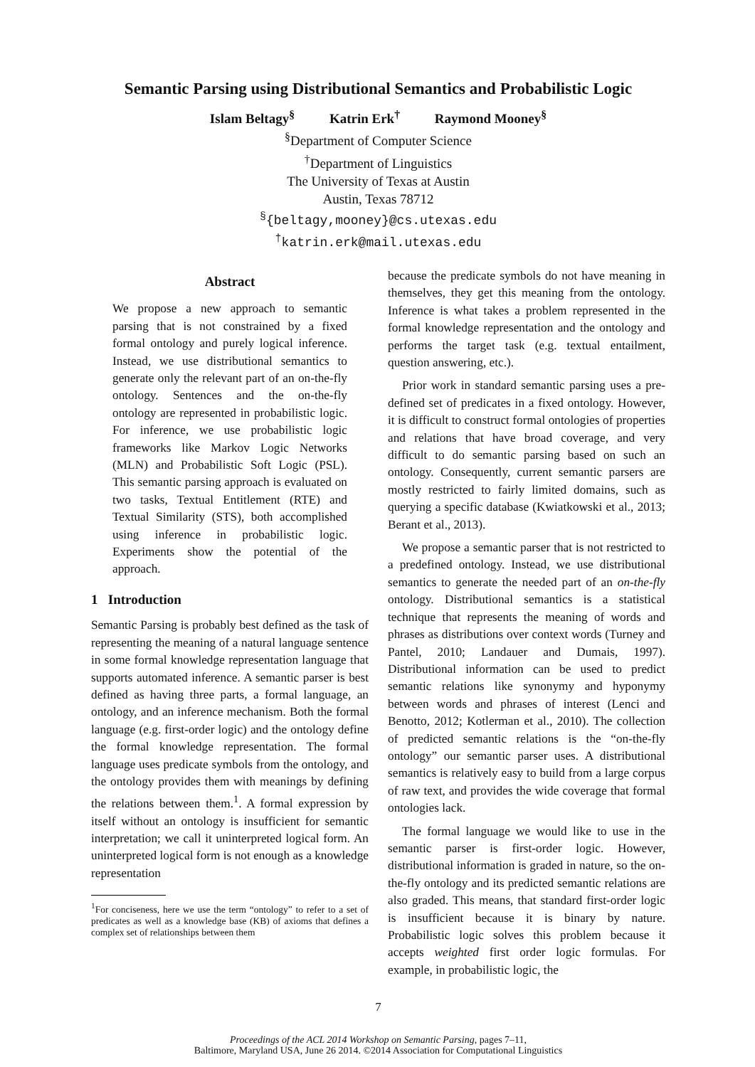Semantic Parsing using Distributional Semantics and Probabilistic Logic
Islam Beltagy<sup>§</sup> Katrin Erk<sup>†</sup> Raymond Mooney<sup>§</sup>
<sup>§</sup> Department of Computer Science
<sup>†</sup> Department of Linguistics
The University of Texas at Austin
Austin, Texas 78712
<sup>§</sup>{beltagy,mooney}@cs.utexas.edu
<sup>†</sup> katrin.erk@mail.utexas.edu
Abstract
We propose a new approach to semantic parsing that is not constrained by a fixed formal ontology and purely logical inference. Instead, we use distributional semantics to generate only the relevant part of an on-the-fly ontology. Sentences and the on-the-fly ontology are represented in probabilistic logic. For inference, we use probabilistic logic frameworks like Markov Logic Networks (MLN) and Probabilistic Soft Logic (PSL). This semantic parsing approach is evaluated on two tasks, Textual Entitlement (RTE) and Textual Similarity (STS), both accomplished using inference in probabilistic logic. Experiments show the potential of the approach.
1 Introduction
Semantic Parsing is probably best defined as the task of representing the meaning of a natural language sentence in some formal knowledge representation language that supports automated inference. A semantic parser is best defined as having three parts, a formal language, an ontology, and an inference mechanism. Both the formal language (e.g. first-order logic) and the ontology define the formal knowledge representation. The formal language uses predicate symbols from the ontology, and the ontology provides them with meanings by defining the relations between them.<sup>1</sup>. A formal expression by itself without an ontology is insufficient for semantic interpretation; we call it uninterpreted logical form. An uninterpreted logical form is not enough as a knowledge representation
<sup>1</sup> For conciseness, here we use the term “ontology” to refer to a set of predicates as well as a knowledge base (KB) of axioms that defines a complex set of relationships between them
because the predicate symbols do not have meaning in themselves, they get this meaning from the ontology. Inference is what takes a problem represented in the formal knowledge representation and the ontology and performs the target task (e.g. textual entailment, question answering, etc.).
Prior work in standard semantic parsing uses a pre-defined set of predicates in a fixed ontology. However, it is difficult to construct formal ontologies of properties and relations that have broad coverage, and very difficult to do semantic parsing based on such an ontology. Consequently, current semantic parsers are mostly restricted to fairly limited domains, such as querying a specific database (Kwiatkowski et al., 2013; Berant et al., 2013).
We propose a semantic parser that is not restricted to a predefined ontology. Instead, we use distributional semantics to generate the needed part of an on-the-fly ontology. Distributional semantics is a statistical technique that represents the meaning of words and phrases as distributions over context words (Turney and Pantel, 2010; Landauer and Dumais, 1997). Distributional information can be used to predict semantic relations like synonymy and hyponymy between words and phrases of interest (Lenci and Benotto, 2012; Kotlerman et al., 2010). The collection of predicted semantic relations is the “on-the-fly ontology” our semantic parser uses. A distributional semantics is relatively easy to build from a large corpus of raw text, and provides the wide coverage that formal ontologies lack.
The formal language we would like to use in the semantic parser is first-order logic. However, distributional information is graded in nature, so the on-the-fly ontology and its predicted semantic relations are also graded. This means, that standard first-order logic is insufficient because it is binary by nature. Probabilistic logic solves this problem because it accepts weighted first order logic formulas. For example, in probabilistic logic, the
7
Proceedings of the ACL 2014 Workshop on Semantic Parsing, pages 7–11,
Baltimore, Maryland USA, June 26 2014. ©2014 Association for Computational Linguistics